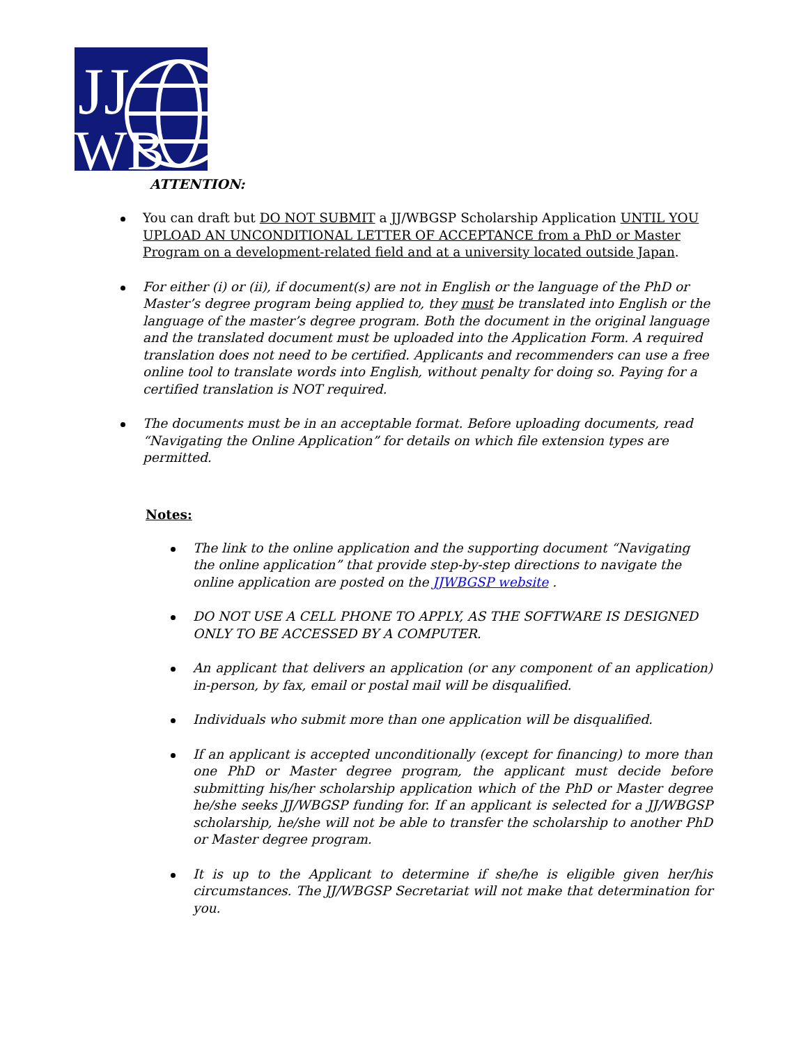JJ
WB
ATTENTION:
You can draft but DO NOT SUBMIT a JJ/WBGSP Scholarship Application UNTIL YOU UPLOAD AN UNCONDITIONAL LETTER OF ACCEPTANCE from a PhD or Master Program on a development-related field and at a university located outside Japan.
For either (i) or (ii), if document(s) are not in English or the language of the PhD or Master’s degree program being applied to, they must be translated into English or the language of the master’s degree program. Both the document in the original language and the translated document must be uploaded into the Application Form. A required translation does not need to be certified. Applicants and recommenders can use a free online tool to translate words into English, without penalty for doing so. Paying for a certified translation is NOT required.
The documents must be in an acceptable format. Before uploading documents, read “Navigating the Online Application” for details on which file extension types are permitted.
Notes:
The link to the online application and the supporting document “Navigating the online application” that provide step-by-step directions to navigate the online application are posted on the JJWBGSP website .
DO NOT USE A CELL PHONE TO APPLY, AS THE SOFTWARE IS DESIGNED ONLY TO BE ACCESSED BY A COMPUTER.
An applicant that delivers an application (or any component of an application) in-person, by fax, email or postal mail will be disqualified.
Individuals who submit more than one application will be disqualified.
If an applicant is accepted unconditionally (except for financing) to more than one PhD or Master degree program, the applicant must decide before submitting his/her scholarship application which of the PhD or Master degree he/she seeks JJ/WBGSP funding for. If an applicant is selected for a JJ/WBGSP scholarship, he/she will not be able to transfer the scholarship to another PhD or Master degree program.
It is up to the Applicant to determine if she/he is eligible given her/his circumstances. The JJ/WBGSP Secretariat will not make that determination for you.